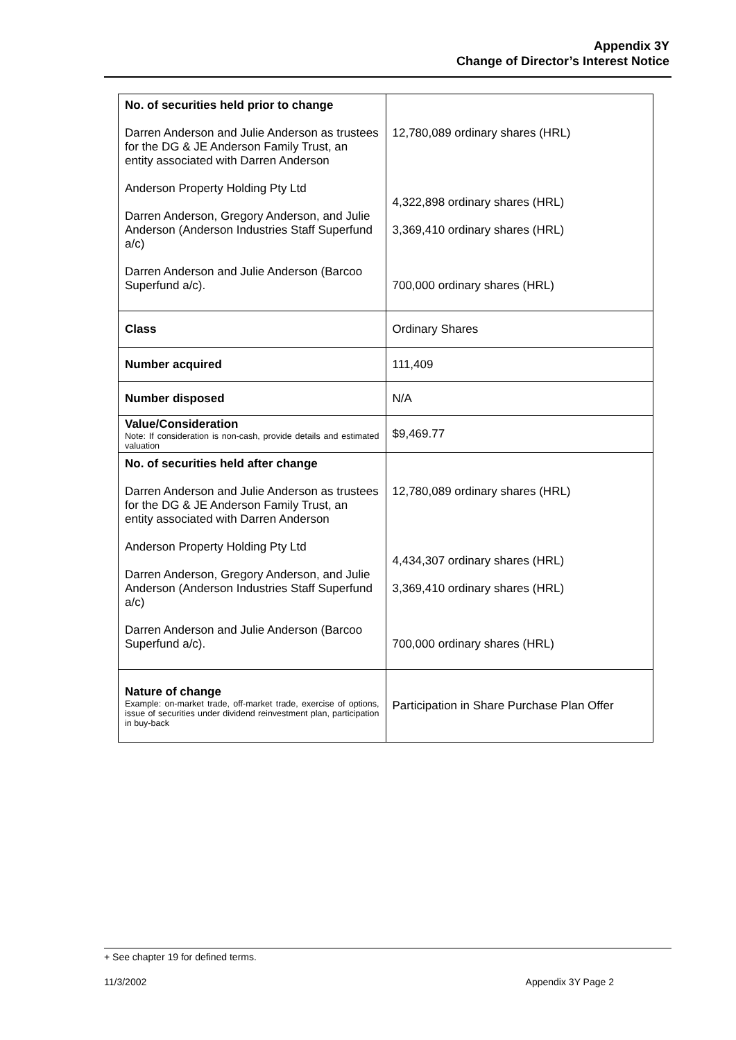Appendix 3Y
Change of Director’s Interest Notice
| No. of securities held prior to change Darren Anderson and Julie Anderson as trustees for the DG & JE Anderson Family Trust, an entity associated with Darren Anderson Anderson Property Holding Pty Ltd Darren Anderson, Gregory Anderson, and Julie Anderson (Anderson Industries Staff Superfund a/c) Darren Anderson and Julie Anderson (Barcoo Superfund a/c). | 12,780,089 ordinary shares (HRL) 4,322,898 ordinary shares (HRL) 3,369,410 ordinary shares (HRL) 700,000 ordinary shares (HRL) |
| Class | Ordinary Shares |
| Number acquired | 111,409 |
| Number disposed | N/A |
| Value/Consideration Note: If consideration is non-cash, provide details and estimated valuation | $9,469.77 |
| No. of securities held after change Darren Anderson and Julie Anderson as trustees for the DG & JE Anderson Family Trust, an entity associated with Darren Anderson Anderson Property Holding Pty Ltd Darren Anderson, Gregory Anderson, and Julie Anderson (Anderson Industries Staff Superfund a/c) Darren Anderson and Julie Anderson (Barcoo Superfund a/c). | 12,780,089 ordinary shares (HRL) 4,434,307 ordinary shares (HRL) 3,369,410 ordinary shares (HRL) 700,000 ordinary shares (HRL) |
| Nature of change Example: on-market trade, off-market trade, exercise of options, issue of securities under dividend reinvestment plan, participation in buy-back | Participation in Share Purchase Plan Offer |
+ See chapter 19 for defined terms.
11/3/2002 Appendix 3Y Page 2